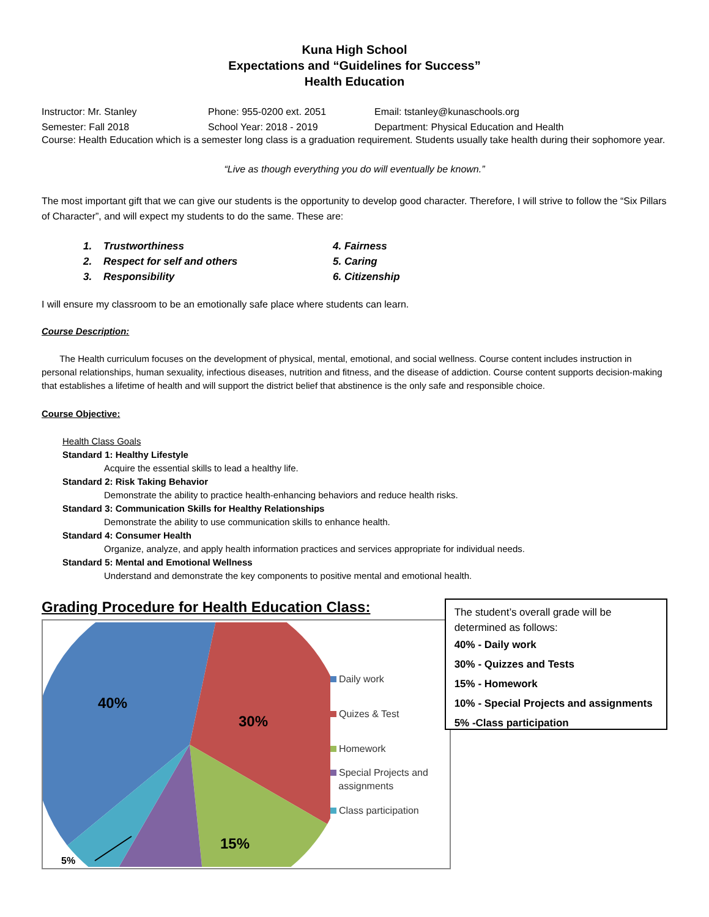Kuna High School
Expectations and “Guidelines for Success”
Health Education
Instructor: Mr. Stanley Phone: 955-0200 ext. 2051 Email: tstanley@kunaschools.org
Semester: Fall 2018 School Year: 2018 - 2019 Department: Physical Education and Health
Course: Health Education which is a semester long class is a graduation requirement. Students usually take health during their sophomore year.
“Live as though everything you do will eventually be known.”
The most important gift that we can give our students is the opportunity to develop good character. Therefore, I will strive to follow the “Six Pillars of Character”, and will expect my students to do the same. These are:
1. Trustworthiness
2. Respect for self and others
3. Responsibility
4. Fairness
5. Caring
6. Citizenship
I will ensure my classroom to be an emotionally safe place where students can learn.
Course Description:
The Health curriculum focuses on the development of physical, mental, emotional, and social wellness. Course content includes instruction in personal relationships, human sexuality, infectious diseases, nutrition and fitness, and the disease of addiction. Course content supports decision-making that establishes a lifetime of health and will support the district belief that abstinence is the only safe and responsible choice.
Course Objective:
Health Class Goals
Standard 1: Healthy Lifestyle
Acquire the essential skills to lead a healthy life.
Standard 2: Risk Taking Behavior
Demonstrate the ability to practice health-enhancing behaviors and reduce health risks.
Standard 3: Communication Skills for Healthy Relationships
Demonstrate the ability to use communication skills to enhance health.
Standard 4: Consumer Health
Organize, analyze, and apply health information practices and services appropriate for individual needs.
Standard 5: Mental and Emotional Wellness
Understand and demonstrate the key components to positive mental and emotional health.
Grading Procedure for Health Education Class:
40%
30%
15%
5%
Daily work
Quizes & Test
Homework
Special Projects and
assignments
Class participation
The student’s overall grade will be determined as follows:
40% - Daily work
30% - Quizzes and Tests
15% - Homework
10% - Special Projects and assignments
5% -Class participation